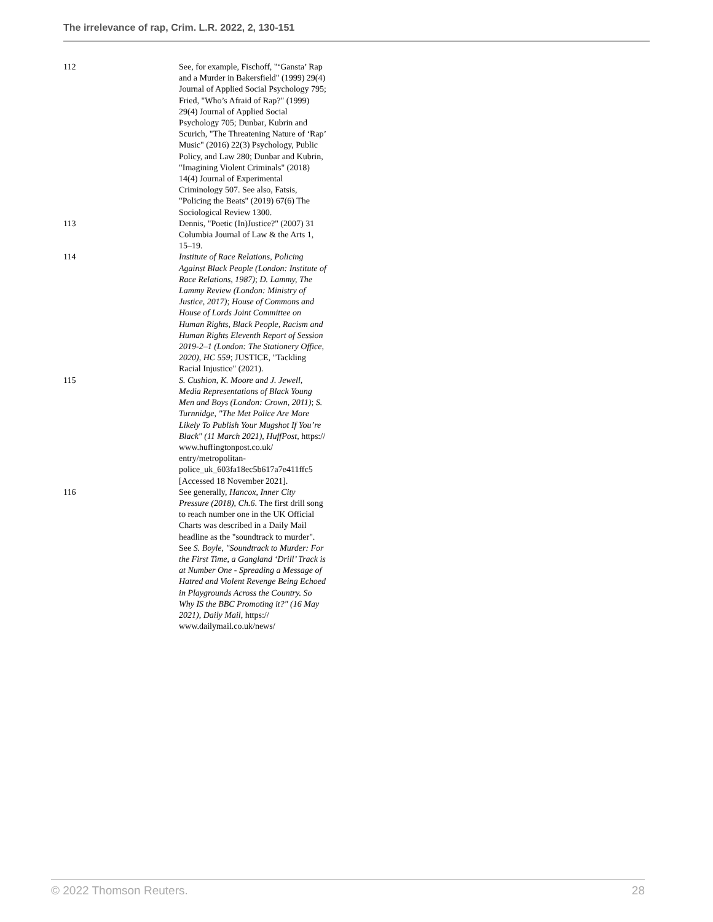The irrelevance of rap, Crim. L.R. 2022, 2, 130-151
| 112 | See, for example, Fischoff, "‘Gansta’ Rap and a Murder in Bakersfield" (1999) 29(4) Journal of Applied Social Psychology 795; Fried, "Who’s Afraid of Rap?" (1999) 29(4) Journal of Applied Social Psychology 705; Dunbar, Kubrin and Scurich, "The Threatening Nature of ‘Rap’ Music" (2016) 22(3) Psychology, Public Policy, and Law 280; Dunbar and Kubrin, "Imagining Violent Criminals" (2018) 14(4) Journal of Experimental Criminology 507. See also, Fatsis, "Policing the Beats" (2019) 67(6) The Sociological Review 1300. |
| 113 | Dennis, "Poetic (In)Justice?" (2007) 31 Columbia Journal of Law & the Arts 1, 15–19. |
| 114 | Institute of Race Relations, Policing Against Black People (London: Institute of Race Relations, 1987) ; D. Lammy, The Lammy Review (London: Ministry of Justice, 2017) ; House of Commons and House of Lords Joint Committee on Human Rights, Black People, Racism and Human Rights Eleventh Report of Session 2019-2–1 (London: The Stationery Office, 2020), HC 559 ; JUSTICE, "Tackling Racial Injustice" (2021). |
| 115 | S. Cushion, K. Moore and J. Jewell, Media Representations of Black Young Men and Boys (London: Crown, 2011) ; S. Turnnidge, "The Met Police Are More Likely To Publish Your Mugshot If You’re Black" (11 March 2021), HuffPost , https:// www.huffingtonpost.co.uk/ entry/metropolitan- police_uk_603fa18ec5b617a7e411ffc5 [Accessed 18 November 2021]. |
| 116 | See generally, Hancox, Inner City Pressure (2018), Ch.6 . The first drill song to reach number one in the UK Official Charts was described in a Daily Mail headline as the "soundtrack to murder". See S. Boyle, "Soundtrack to Murder: For the First Time, a Gangland ‘Drill’ Track is at Number One - Spreading a Message of Hatred and Violent Revenge Being Echoed in Playgrounds Across the Country. So Why IS the BBC Promoting it?" (16 May 2021), Daily Mail , https:// www.dailymail.co.uk/news/ |
© 2022 Thomson Reuters. 28